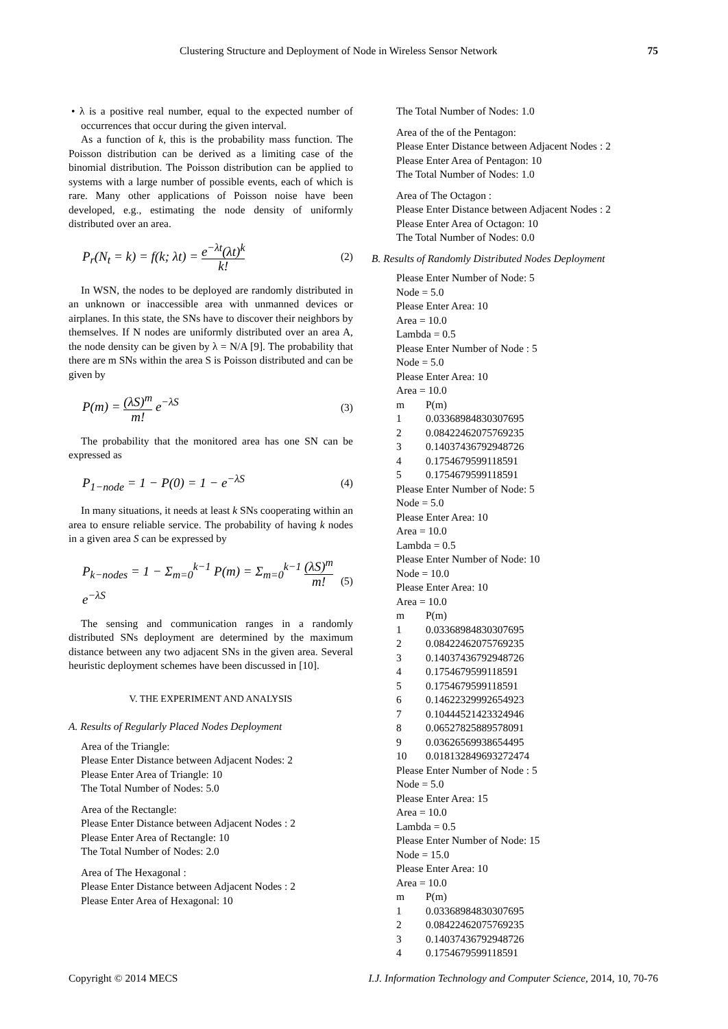Clustering Structure and Deployment of Node in Wireless Sensor Network 75
• λ is a positive real number, equal to the expected number of occurrences that occur during the given interval.
As a function of k, this is the probability mass function. The Poisson distribution can be derived as a limiting case of the binomial distribution. The Poisson distribution can be applied to systems with a large number of possible events, each of which is rare. Many other applications of Poisson noise have been developed, e.g., estimating the node density of uniformly distributed over an area.
P<sub>r</sub>(N<sub>t</sub> = k) = f(k; λt) = e<sup>−λt</sup>(λt)<sup>k</sup> k! (2)
In WSN, the nodes to be deployed are randomly distributed in an unknown or inaccessible area with unmanned devices or airplanes. In this state, the SNs have to discover their neighbors by themselves. If N nodes are uniformly distributed over an area A, the node density can be given by λ = N/A [9]. The probability that there are m SNs within the area S is Poisson distributed and can be given by
P(m) = (λS)<sup>m</sup> m! e<sup>−λS</sup> (3)
The probability that the monitored area has one SN can be expressed as
P<sub>1−node</sub> = 1 − P(0) = 1 − e<sup>−λS</sup> (4)
In many situations, it needs at least k SNs cooperating within an area to ensure reliable service. The probability of having k nodes in a given area S can be expressed by
P<sub>k−nodes</sub> = 1 − Σ<sub>m=0</sub><sup>k−1</sup> P(m) = Σ<sub>m=0</sub><sup>k−1</sup> (λS)<sup>m</sup> m! e<sup>−λS</sup> (5)
The sensing and communication ranges in a randomly distributed SNs deployment are determined by the maximum distance between any two adjacent SNs in the given area. Several heuristic deployment schemes have been discussed in [10].
V. THE EXPERIMENT AND ANALYSIS
A. Results of Regularly Placed Nodes Deployment
Area of the Triangle:
Please Enter Distance between Adjacent Nodes: 2
Please Enter Area of Triangle: 10
The Total Number of Nodes: 5.0
Area of the Rectangle:
Please Enter Distance between Adjacent Nodes : 2
Please Enter Area of Rectangle: 10
The Total Number of Nodes: 2.0
Area of The Hexagonal :
Please Enter Distance between Adjacent Nodes : 2
Please Enter Area of Hexagonal: 10
The Total Number of Nodes: 1.0
Area of the of the Pentagon:
Please Enter Distance between Adjacent Nodes : 2
Please Enter Area of Pentagon: 10
The Total Number of Nodes: 1.0
Area of The Octagon :
Please Enter Distance between Adjacent Nodes : 2
Please Enter Area of Octagon: 10
The Total Number of Nodes: 0.0
B. Results of Randomly Distributed Nodes Deployment
Please Enter Number of Node: 5
Node = 5.0
Please Enter Area: 10
Area = 10.0
Lambda = 0.5
Please Enter Number of Node : 5
Node = 5.0
Please Enter Area: 10
Area = 10.0
| m | P(m) |
| --- | --- |
| 1 | 0.03368984830307695 |
| 2 | 0.08422462075769235 |
| 3 | 0.14037436792948726 |
| 4 | 0.1754679599118591 |
| 5 | 0.1754679599118591 |
Please Enter Number of Node: 5
Node = 5.0
Please Enter Area: 10
Area = 10.0
Lambda = 0.5
Please Enter Number of Node: 10
Node = 10.0
Please Enter Area: 10
Area = 10.0
| m | P(m) |
| --- | --- |
| 1 | 0.03368984830307695 |
| 2 | 0.08422462075769235 |
| 3 | 0.14037436792948726 |
| 4 | 0.1754679599118591 |
| 5 | 0.1754679599118591 |
| 6 | 0.14622329992654923 |
| 7 | 0.10444521423324946 |
| 8 | 0.06527825889578091 |
| 9 | 0.03626569938654495 |
| 10 | 0.018132849693272474 |
Please Enter Number of Node : 5
Node = 5.0
Please Enter Area: 15
Area = 10.0
Lambda = 0.5
Please Enter Number of Node: 15
Node = 15.0
Please Enter Area: 10
Area = 10.0
| m | P(m) |
| --- | --- |
| 1 | 0.03368984830307695 |
| 2 | 0.08422462075769235 |
| 3 | 0.14037436792948726 |
| 4 | 0.1754679599118591 |
Copyright © 2014 MECS I.J. Information Technology and Computer Science, 2014, 10, 70-76